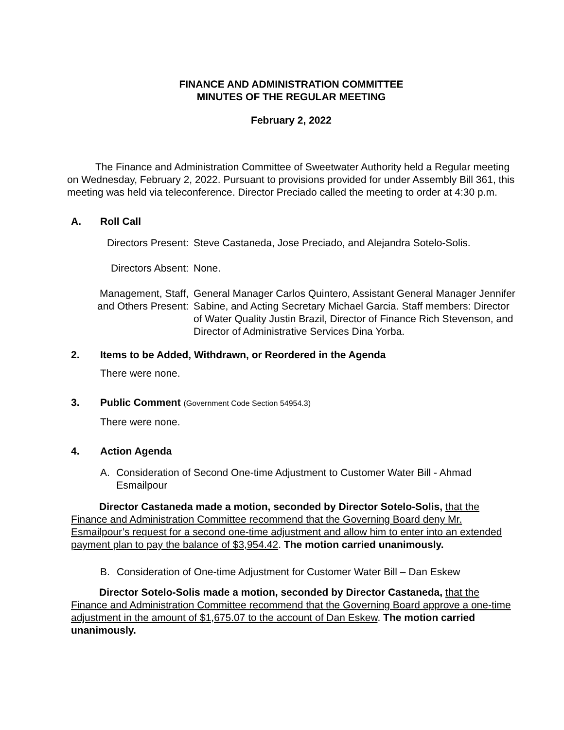FINANCE AND ADMINISTRATION COMMITTEE
MINUTES OF THE REGULAR MEETING
February 2, 2022
The Finance and Administration Committee of Sweetwater Authority held a Regular meeting on Wednesday, February 2, 2022. Pursuant to provisions provided for under Assembly Bill 361, this meeting was held via teleconference. Director Preciado called the meeting to order at 4:30 p.m.
A. Roll Call
Directors Present:
Steve Castaneda, Jose Preciado, and Alejandra Sotelo-Solis.
Directors Absent:
None.
Management, Staff,
and Others Present:
General Manager Carlos Quintero, Assistant General Manager Jennifer Sabine, and Acting Secretary Michael Garcia. Staff members: Director of Water Quality Justin Brazil, Director of Finance Rich Stevenson, and Director of Administrative Services Dina Yorba.
2. Items to be Added, Withdrawn, or Reordered in the Agenda
There were none.
3. Public Comment (Government Code Section 54954.3)
There were none.
4. Action Agenda
A. Consideration of Second One-time Adjustment to Customer Water Bill - Ahmad Esmailpour
Director Castaneda made a motion, seconded by Director Sotelo-Solis, that the Finance and Administration Committee recommend that the Governing Board deny Mr. Esmailpour’s request for a second one-time adjustment and allow him to enter into an extended payment plan to pay the balance of $3,954.42. The motion carried unanimously.
B. Consideration of One-time Adjustment for Customer Water Bill – Dan Eskew
Director Sotelo-Solis made a motion, seconded by Director Castaneda, that the Finance and Administration Committee recommend that the Governing Board approve a one-time adjustment in the amount of $1,675.07 to the account of Dan Eskew. The motion carried unanimously.